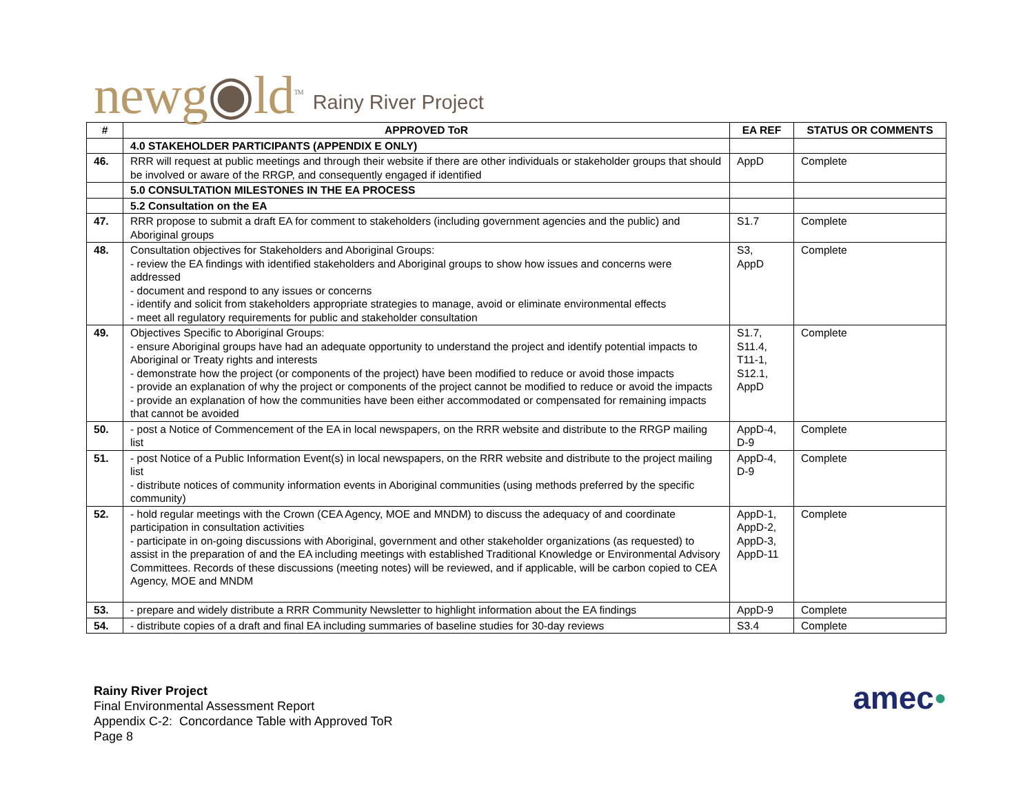newg◉ld<sup>TM</sup> Rainy River Project
| # | APPROVED ToR | EA REF | STATUS OR COMMENTS |
| --- | --- | --- | --- |
| | 4.0 STAKEHOLDER PARTICIPANTS (APPENDIX E ONLY) | | |
| 46. | RRR will request at public meetings and through their website if there are other individuals or stakeholder groups that should be involved or aware of the RRGP, and consequently engaged if identified | AppD | Complete |
| | 5.0 CONSULTATION MILESTONES IN THE EA PROCESS | | |
| | 5.2 Consultation on the EA | | |
| 47. | RRR propose to submit a draft EA for comment to stakeholders (including government agencies and the public) and Aboriginal groups | S1.7 | Complete |
| 48. | Consultation objectives for Stakeholders and Aboriginal Groups: - review the EA findings with identified stakeholders and Aboriginal groups to show how issues and concerns were addressed - document and respond to any issues or concerns - identify and solicit from stakeholders appropriate strategies to manage, avoid or eliminate environmental effects - meet all regulatory requirements for public and stakeholder consultation | S3, AppD | Complete |
| 49. | Objectives Specific to Aboriginal Groups: - ensure Aboriginal groups have had an adequate opportunity to understand the project and identify potential impacts to Aboriginal or Treaty rights and interests - demonstrate how the project (or components of the project) have been modified to reduce or avoid those impacts - provide an explanation of why the project or components of the project cannot be modified to reduce or avoid the impacts - provide an explanation of how the communities have been either accommodated or compensated for remaining impacts that cannot be avoided | S1.7, S11.4, T11-1, S12.1, AppD | Complete |
| 50. | - post a Notice of Commencement of the EA in local newspapers, on the RRR website and distribute to the RRGP mailing list | AppD-4, D-9 | Complete |
| 51. | - post Notice of a Public Information Event(s) in local newspapers, on the RRR website and distribute to the project mailing list - distribute notices of community information events in Aboriginal communities (using methods preferred by the specific community) | AppD-4, D-9 | Complete |
| 52. | - hold regular meetings with the Crown (CEA Agency, MOE and MNDM) to discuss the adequacy of and coordinate participation in consultation activities - participate in on-going discussions with Aboriginal, government and other stakeholder organizations (as requested) to assist in the preparation of and the EA including meetings with established Traditional Knowledge or Environmental Advisory Committees. Records of these discussions (meeting notes) will be reviewed, and if applicable, will be carbon copied to CEA Agency, MOE and MNDM | AppD-1, AppD-2, AppD-3, AppD-11 | Complete |
| 53. | - prepare and widely distribute a RRR Community Newsletter to highlight information about the EA findings | AppD-9 | Complete |
| 54. | - distribute copies of a draft and final EA including summaries of baseline studies for 30-day reviews | S3.4 | Complete |
Rainy River Project
Final Environmental Assessment Report
Appendix C-2: Concordance Table with Approved ToR
Page 8
amec●